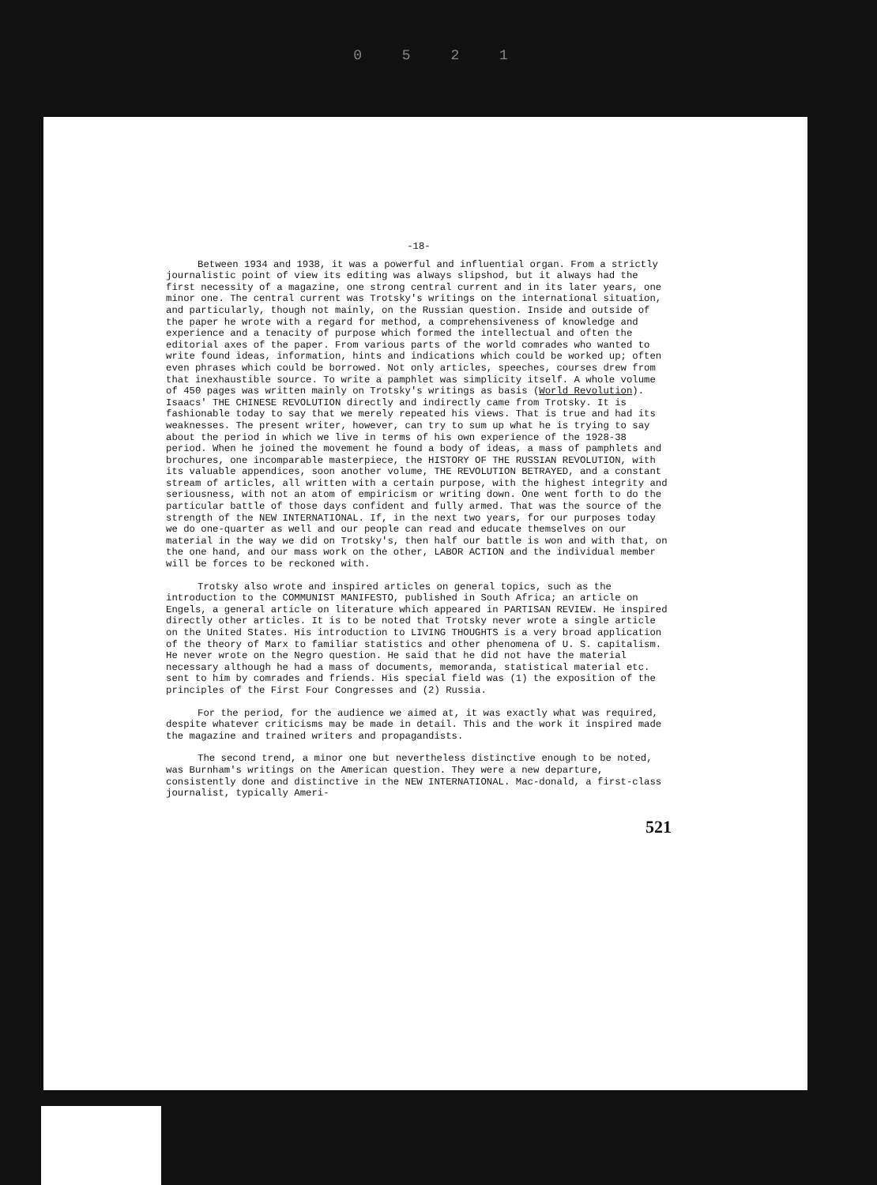0 5 2 1
-18-
Between 1934 and 1938, it was a powerful and influential organ. From a strictly journalistic point of view its editing was always slipshod, but it always had the first necessity of a magazine, one strong central current and in its later years, one minor one. The central current was Trotsky's writings on the international situation, and particularly, though not mainly, on the Russian question. Inside and outside of the paper he wrote with a regard for method, a comprehensiveness of knowledge and experience and a tenacity of purpose which formed the intellectual and often the editorial axes of the paper. From various parts of the world comrades who wanted to write found ideas, information, hints and indications which could be worked up; often even phrases which could be borrowed. Not only articles, speeches, courses drew from that inexhaustible source. To write a pamphlet was simplicity itself. A whole volume of 450 pages was written mainly on Trotsky's writings as basis (World Revolution). Isaacs' THE CHINESE REVOLUTION directly and indirectly came from Trotsky. It is fashionable today to say that we merely repeated his views. That is true and had its weaknesses. The present writer, however, can try to sum up what he is trying to say about the period in which we live in terms of his own experience of the 1928-38 period. When he joined the movement he found a body of ideas, a mass of pamphlets and brochures, one incomparable masterpiece, the HISTORY OF THE RUSSIAN REVOLUTION, with its valuable appendices, soon another volume, THE REVOLUTION BETRAYED, and a constant stream of articles, all written with a certain purpose, with the highest integrity and seriousness, with not an atom of empiricism or writing down. One went forth to do the particular battle of those days confident and fully armed. That was the source of the strength of the NEW INTERNATIONAL. If, in the next two years, for our purposes today we do one-quarter as well and our people can read and educate themselves on our material in the way we did on Trotsky's, then half our battle is won and with that, on the one hand, and our mass work on the other, LABOR ACTION and the individual member will be forces to be reckoned with.
Trotsky also wrote and inspired articles on general topics, such as the introduction to the COMMUNIST MANIFESTO, published in South Africa; an article on Engels, a general article on literature which appeared in PARTISAN REVIEW. He inspired directly other articles. It is to be noted that Trotsky never wrote a single article on the United States. His introduction to LIVING THOUGHTS is a very broad application of the theory of Marx to familiar statistics and other phenomena of U. S. capitalism. He never wrote on the Negro question. He said that he did not have the material necessary although he had a mass of documents, memoranda, statistical material etc. sent to him by comrades and friends. His special field was (1) the exposition of the principles of the First Four Congresses and (2) Russia.
For the period, for the audience we aimed at, it was exactly what was required, despite whatever criticisms may be made in detail. This and the work it inspired made the magazine and trained writers and propagandists.
The second trend, a minor one but nevertheless distinctive enough to be noted, was Burnham's writings on the American question. They were a new departure, consistently done and distinctive in the NEW INTERNATIONAL. Mac-donald, a first-class journalist, typically Ameri-
521